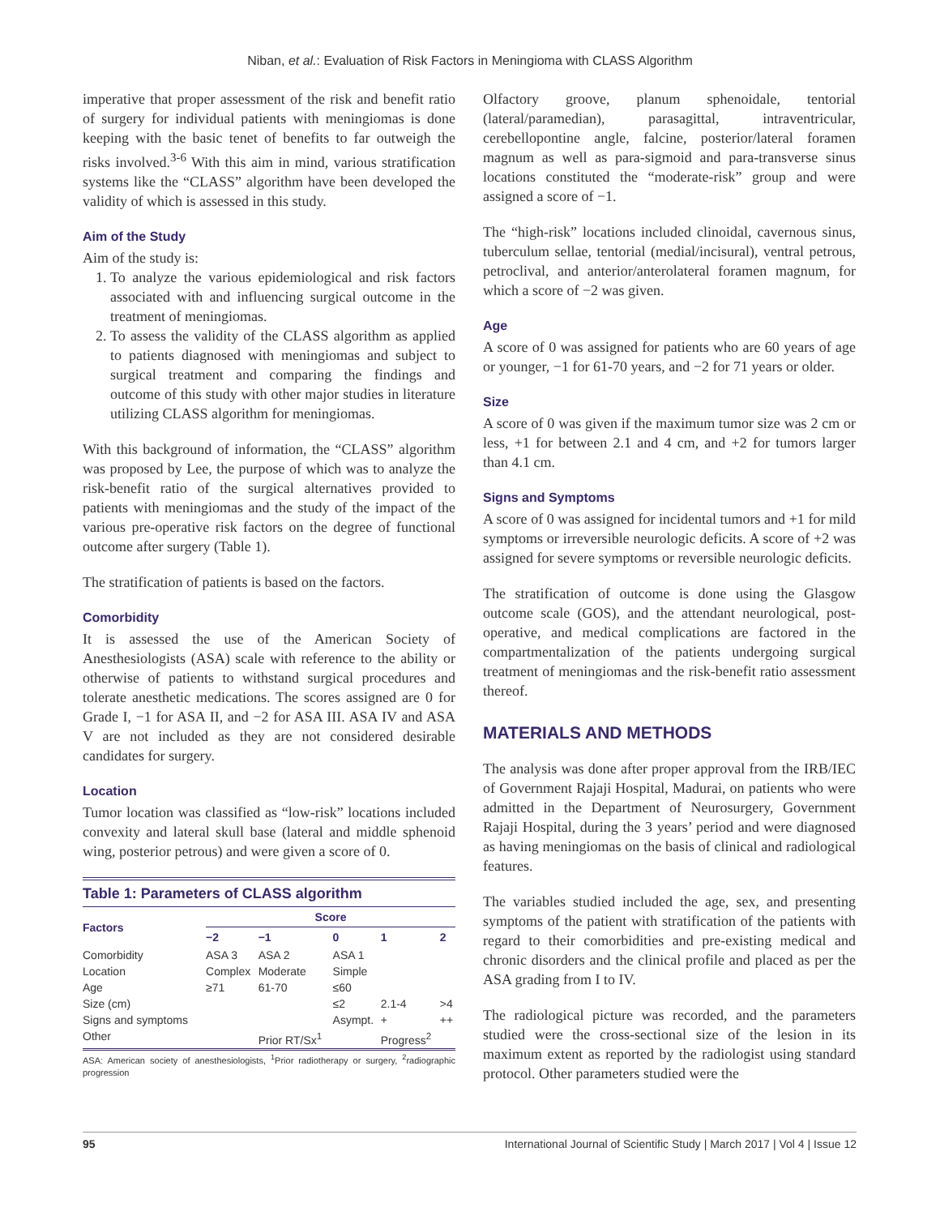Niban, et al.: Evaluation of Risk Factors in Meningioma with CLASS Algorithm
imperative that proper assessment of the risk and benefit ratio of surgery for individual patients with meningiomas is done keeping with the basic tenet of benefits to far outweigh the risks involved.<sup>3-6</sup> With this aim in mind, various stratification systems like the “CLASS” algorithm have been developed the validity of which is assessed in this study.
Aim of the Study
Aim of the study is:
1. To analyze the various epidemiological and risk factors associated with and influencing surgical outcome in the treatment of meningiomas.
2. To assess the validity of the CLASS algorithm as applied to patients diagnosed with meningiomas and subject to surgical treatment and comparing the findings and outcome of this study with other major studies in literature utilizing CLASS algorithm for meningiomas.
With this background of information, the “CLASS” algorithm was proposed by Lee, the purpose of which was to analyze the risk-benefit ratio of the surgical alternatives provided to patients with meningiomas and the study of the impact of the various pre-operative risk factors on the degree of functional outcome after surgery (Table 1).
The stratification of patients is based on the factors.
Comorbidity
It is assessed the use of the American Society of Anesthesiologists (ASA) scale with reference to the ability or otherwise of patients to withstand surgical procedures and tolerate anesthetic medications. The scores assigned are 0 for Grade I, −1 for ASA II, and −2 for ASA III. ASA IV and ASA V are not included as they are not considered desirable candidates for surgery.
Location
Tumor location was classified as “low-risk” locations included convexity and lateral skull base (lateral and middle sphenoid wing, posterior petrous) and were given a score of 0.
Table 1: Parameters of CLASS algorithm
| Factors | Score | | | | |
| --- | --- | --- | --- | --- | --- |
| | −2 | −1 | 0 | 1 | 2 |
| Comorbidity | ASA 3 | ASA 2 | ASA 1 | | |
| Location | Complex | Moderate | Simple | | |
| Age | ≥71 | 61-70 | ≤60 | | |
| Size (cm) | | | ≤2 | 2.1-4 | >4 |
| Signs and symptoms | | | Asympt. | + | ++ |
| Other | | Prior RT/Sx<sup>1</sup> | | Progress<sup>2</sup> | |
ASA: American society of anesthesiologists, <sup>1</sup>Prior radiotherapy or surgery, <sup>2</sup>radiographic progression
Olfactory groove, planum sphenoidale, tentorial (lateral/paramedian), parasagittal, intraventricular, cerebellopontine angle, falcine, posterior/lateral foramen magnum as well as para-sigmoid and para-transverse sinus locations constituted the “moderate-risk” group and were assigned a score of −1.
The “high-risk” locations included clinoidal, cavernous sinus, tuberculum sellae, tentorial (medial/incisural), ventral petrous, petroclival, and anterior/anterolateral foramen magnum, for which a score of −2 was given.
Age
A score of 0 was assigned for patients who are 60 years of age or younger, −1 for 61-70 years, and −2 for 71 years or older.
Size
A score of 0 was given if the maximum tumor size was 2 cm or less, +1 for between 2.1 and 4 cm, and +2 for tumors larger than 4.1 cm.
Signs and Symptoms
A score of 0 was assigned for incidental tumors and +1 for mild symptoms or irreversible neurologic deficits. A score of +2 was assigned for severe symptoms or reversible neurologic deficits.
The stratification of outcome is done using the Glasgow outcome scale (GOS), and the attendant neurological, post-operative, and medical complications are factored in the compartmentalization of the patients undergoing surgical treatment of meningiomas and the risk-benefit ratio assessment thereof.
MATERIALS AND METHODS
The analysis was done after proper approval from the IRB/IEC of Government Rajaji Hospital, Madurai, on patients who were admitted in the Department of Neurosurgery, Government Rajaji Hospital, during the 3 years’ period and were diagnosed as having meningiomas on the basis of clinical and radiological features.
The variables studied included the age, sex, and presenting symptoms of the patient with stratification of the patients with regard to their comorbidities and pre-existing medical and chronic disorders and the clinical profile and placed as per the ASA grading from I to IV.
The radiological picture was recorded, and the parameters studied were the cross-sectional size of the lesion in its maximum extent as reported by the radiologist using standard protocol. Other parameters studied were the
95 International Journal of Scientific Study | March 2017 | Vol 4 | Issue 12